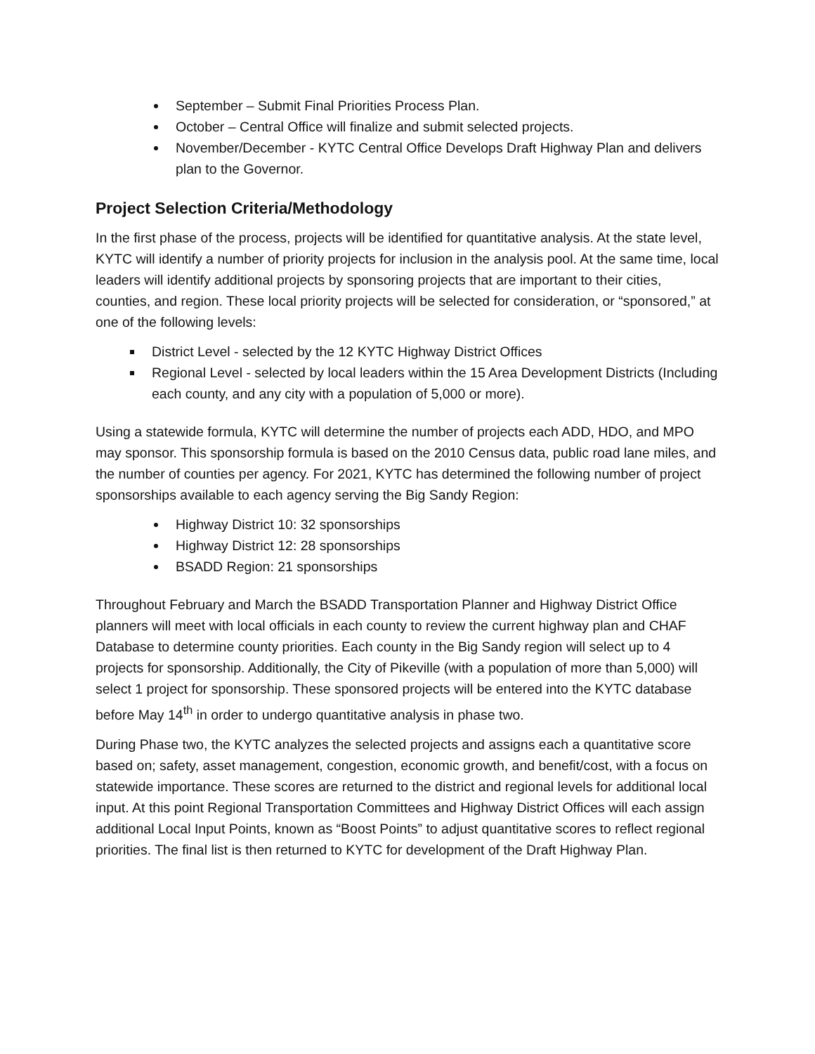September – Submit Final Priorities Process Plan.
October – Central Office will finalize and submit selected projects.
November/December - KYTC Central Office Develops Draft Highway Plan and delivers plan to the Governor.
Project Selection Criteria/Methodology
In the first phase of the process, projects will be identified for quantitative analysis. At the state level, KYTC will identify a number of priority projects for inclusion in the analysis pool. At the same time, local leaders will identify additional projects by sponsoring projects that are important to their cities, counties, and region. These local priority projects will be selected for consideration, or “sponsored,” at one of the following levels:
District Level - selected by the 12 KYTC Highway District Offices
Regional Level - selected by local leaders within the 15 Area Development Districts (Including each county, and any city with a population of 5,000 or more).
Using a statewide formula, KYTC will determine the number of projects each ADD, HDO, and MPO may sponsor. This sponsorship formula is based on the 2010 Census data, public road lane miles, and the number of counties per agency. For 2021, KYTC has determined the following number of project sponsorships available to each agency serving the Big Sandy Region:
Highway District 10: 32 sponsorships
Highway District 12: 28 sponsorships
BSADD Region: 21 sponsorships
Throughout February and March the BSADD Transportation Planner and Highway District Office planners will meet with local officials in each county to review the current highway plan and CHAF Database to determine county priorities. Each county in the Big Sandy region will select up to 4 projects for sponsorship. Additionally, the City of Pikeville (with a population of more than 5,000) will select 1 project for sponsorship. These sponsored projects will be entered into the KYTC database before May 14<sup>th</sup> in order to undergo quantitative analysis in phase two.
During Phase two, the KYTC analyzes the selected projects and assigns each a quantitative score based on; safety, asset management, congestion, economic growth, and benefit/cost, with a focus on statewide importance. These scores are returned to the district and regional levels for additional local input. At this point Regional Transportation Committees and Highway District Offices will each assign additional Local Input Points, known as “Boost Points” to adjust quantitative scores to reflect regional priorities. The final list is then returned to KYTC for development of the Draft Highway Plan.